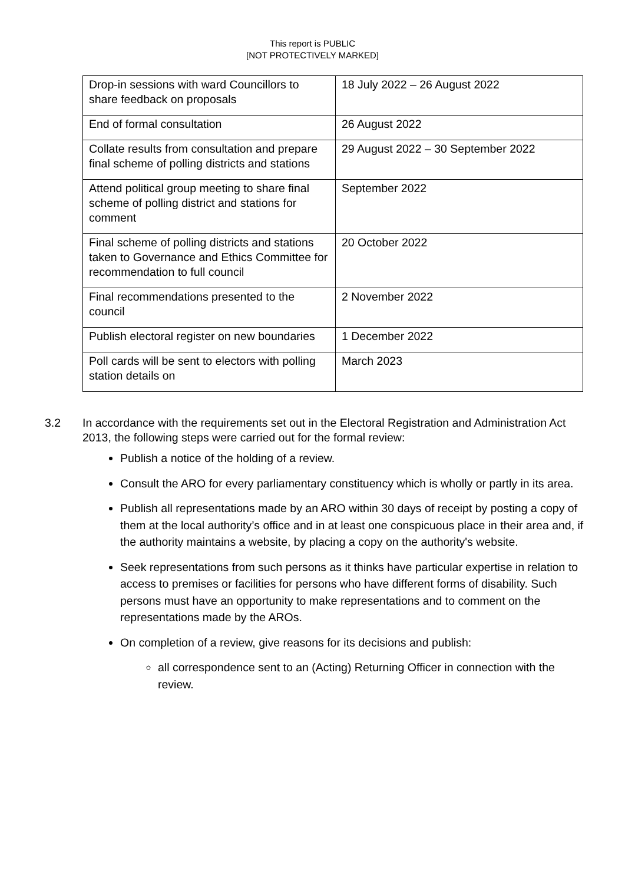This report is PUBLIC
[NOT PROTECTIVELY MARKED]
| Drop-in sessions with ward Councillors to share feedback on proposals | 18 July 2022 – 26 August 2022 |
| End of formal consultation | 26 August 2022 |
| Collate results from consultation and prepare final scheme of polling districts and stations | 29 August 2022 – 30 September 2022 |
| Attend political group meeting to share final scheme of polling district and stations for comment | September 2022 |
| Final scheme of polling districts and stations taken to Governance and Ethics Committee for recommendation to full council | 20 October 2022 |
| Final recommendations presented to the council | 2 November 2022 |
| Publish electoral register on new boundaries | 1 December 2022 |
| Poll cards will be sent to electors with polling station details on | March 2023 |
3.2 In accordance with the requirements set out in the Electoral Registration and Administration Act 2013, the following steps were carried out for the formal review:
Publish a notice of the holding of a review.
Consult the ARO for every parliamentary constituency which is wholly or partly in its area.
Publish all representations made by an ARO within 30 days of receipt by posting a copy of them at the local authority’s office and in at least one conspicuous place in their area and, if the authority maintains a website, by placing a copy on the authority's website.
Seek representations from such persons as it thinks have particular expertise in relation to access to premises or facilities for persons who have different forms of disability. Such persons must have an opportunity to make representations and to comment on the representations made by the AROs.
On completion of a review, give reasons for its decisions and publish:
all correspondence sent to an (Acting) Returning Officer in connection with the review.